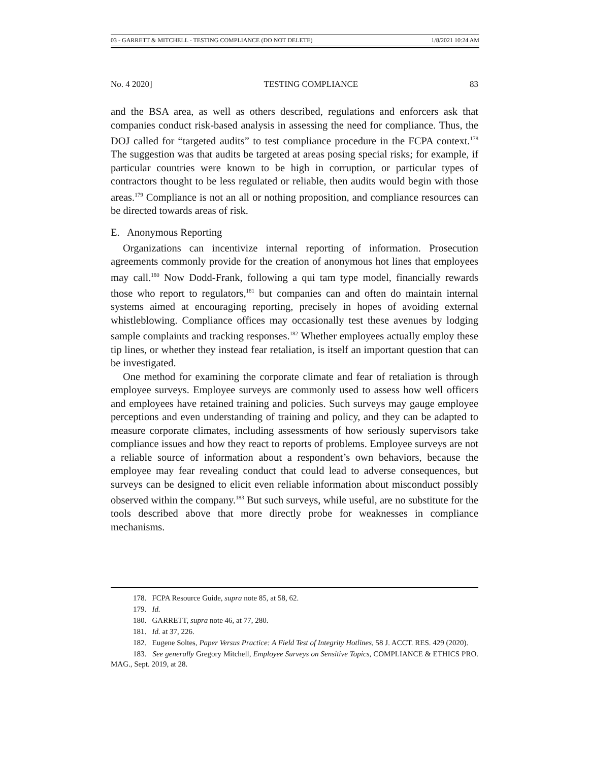03 - GARRETT & MITCHELL - TESTING COMPLIANCE (DO NOT DELETE) 1/8/2021 10:24 AM
No. 4 2020] TESTING COMPLIANCE 83
and the BSA area, as well as others described, regulations and enforcers ask that companies conduct risk-based analysis in assessing the need for compliance. Thus, the DOJ called for “targeted audits” to test compliance procedure in the FCPA context.<sup>178</sup> The suggestion was that audits be targeted at areas posing special risks; for example, if particular countries were known to be high in corruption, or particular types of contractors thought to be less regulated or reliable, then audits would begin with those areas.<sup>179</sup> Compliance is not an all or nothing proposition, and compliance resources can be directed towards areas of risk.
E. Anonymous Reporting
Organizations can incentivize internal reporting of information. Prosecution agreements commonly provide for the creation of anonymous hot lines that employees may call.<sup>180</sup> Now Dodd-Frank, following a qui tam type model, financially rewards those who report to regulators,<sup>181</sup> but companies can and often do maintain internal systems aimed at encouraging reporting, precisely in hopes of avoiding external whistleblowing. Compliance offices may occasionally test these avenues by lodging sample complaints and tracking responses.<sup>182</sup> Whether employees actually employ these tip lines, or whether they instead fear retaliation, is itself an important question that can be investigated.
One method for examining the corporate climate and fear of retaliation is through employee surveys. Employee surveys are commonly used to assess how well officers and employees have retained training and policies. Such surveys may gauge employee perceptions and even understanding of training and policy, and they can be adapted to measure corporate climates, including assessments of how seriously supervisors take compliance issues and how they react to reports of problems. Employee surveys are not a reliable source of information about a respondent’s own behaviors, because the employee may fear revealing conduct that could lead to adverse consequences, but surveys can be designed to elicit even reliable information about misconduct possibly observed within the company.<sup>183</sup> But such surveys, while useful, are no substitute for the tools described above that more directly probe for weaknesses in compliance mechanisms.
178. FCPA Resource Guide, supra note 85, at 58, 62.
179. Id.
180. GARRETT, supra note 46, at 77, 280.
181. Id. at 37, 226.
182. Eugene Soltes, Paper Versus Practice: A Field Test of Integrity Hotlines, 58 J. ACCT. RES. 429 (2020).
183. See generally Gregory Mitchell, Employee Surveys on Sensitive Topics, COMPLIANCE & ETHICS PRO. MAG., Sept. 2019, at 28.